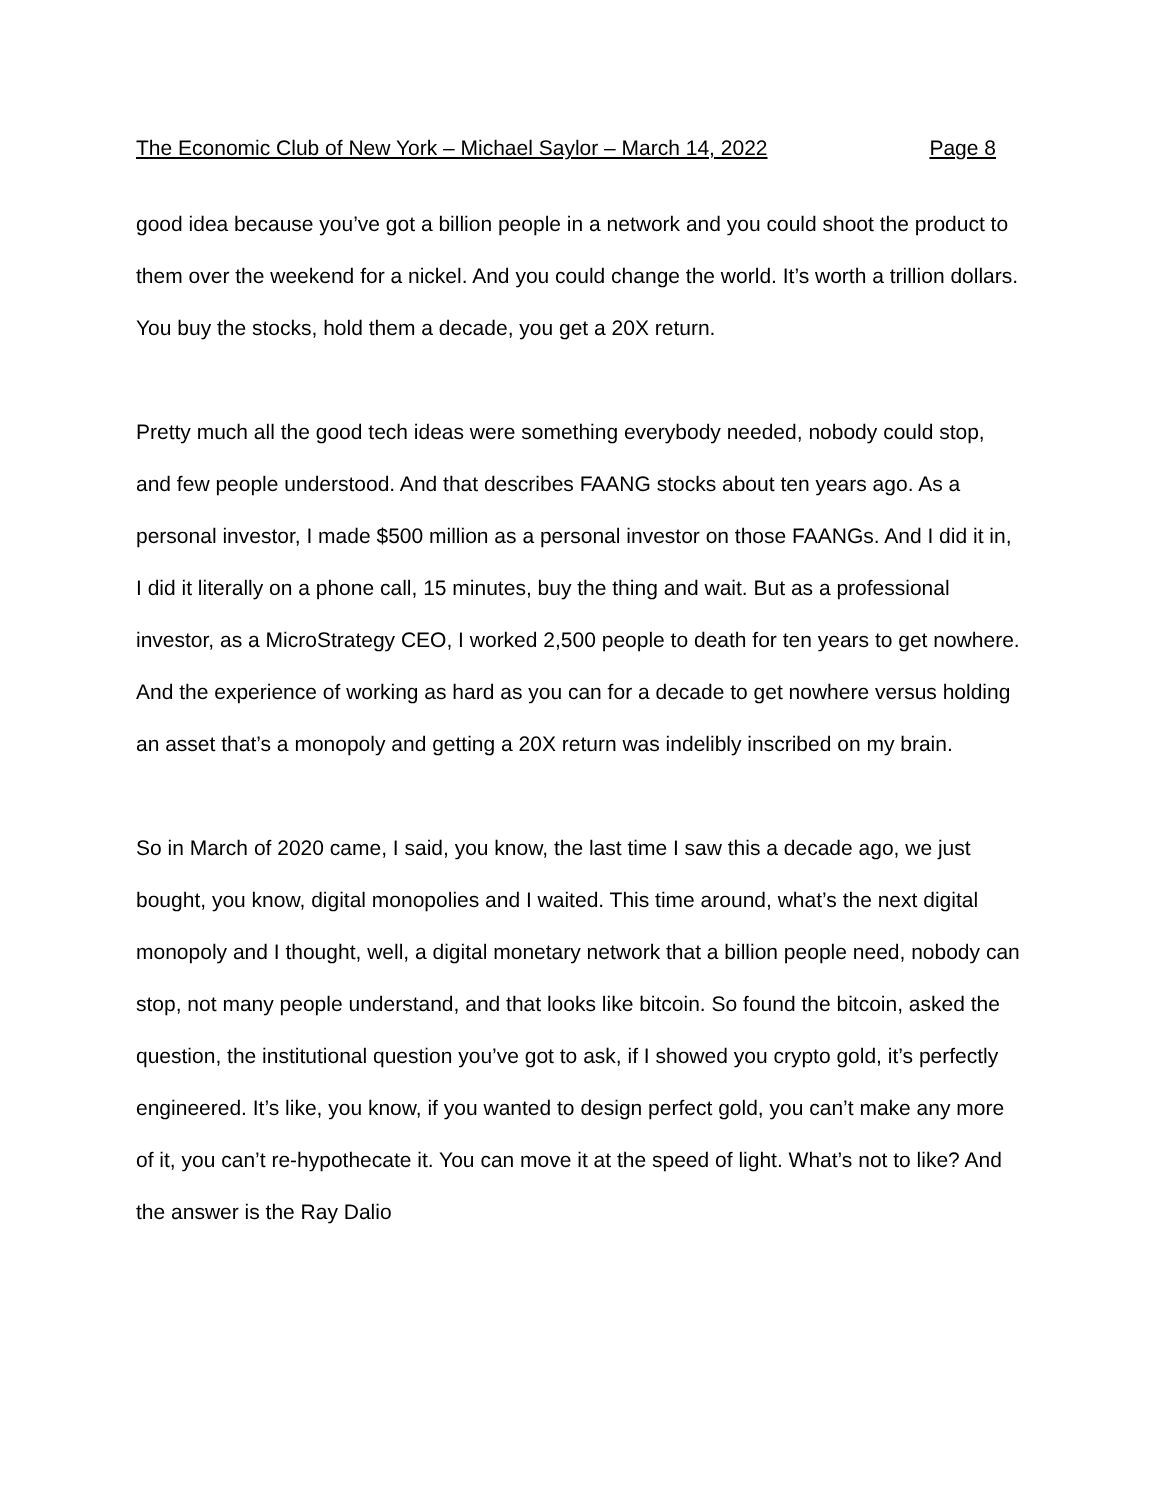The Economic Club of New York – Michael Saylor – March 14, 2022 Page 8
good idea because you’ve got a billion people in a network and you could shoot the product to them over the weekend for a nickel. And you could change the world. It’s worth a trillion dollars. You buy the stocks, hold them a decade, you get a 20X return.
Pretty much all the good tech ideas were something everybody needed, nobody could stop, and few people understood. And that describes FAANG stocks about ten years ago. As a personal investor, I made $500 million as a personal investor on those FAANGs. And I did it in, I did it literally on a phone call, 15 minutes, buy the thing and wait. But as a professional investor, as a MicroStrategy CEO, I worked 2,500 people to death for ten years to get nowhere. And the experience of working as hard as you can for a decade to get nowhere versus holding an asset that’s a monopoly and getting a 20X return was indelibly inscribed on my brain.
So in March of 2020 came, I said, you know, the last time I saw this a decade ago, we just bought, you know, digital monopolies and I waited. This time around, what’s the next digital monopoly and I thought, well, a digital monetary network that a billion people need, nobody can stop, not many people understand, and that looks like bitcoin. So found the bitcoin, asked the question, the institutional question you’ve got to ask, if I showed you crypto gold, it’s perfectly engineered. It’s like, you know, if you wanted to design perfect gold, you can’t make any more of it, you can’t re-hypothecate it. You can move it at the speed of light. What’s not to like? And the answer is the Ray Dalio